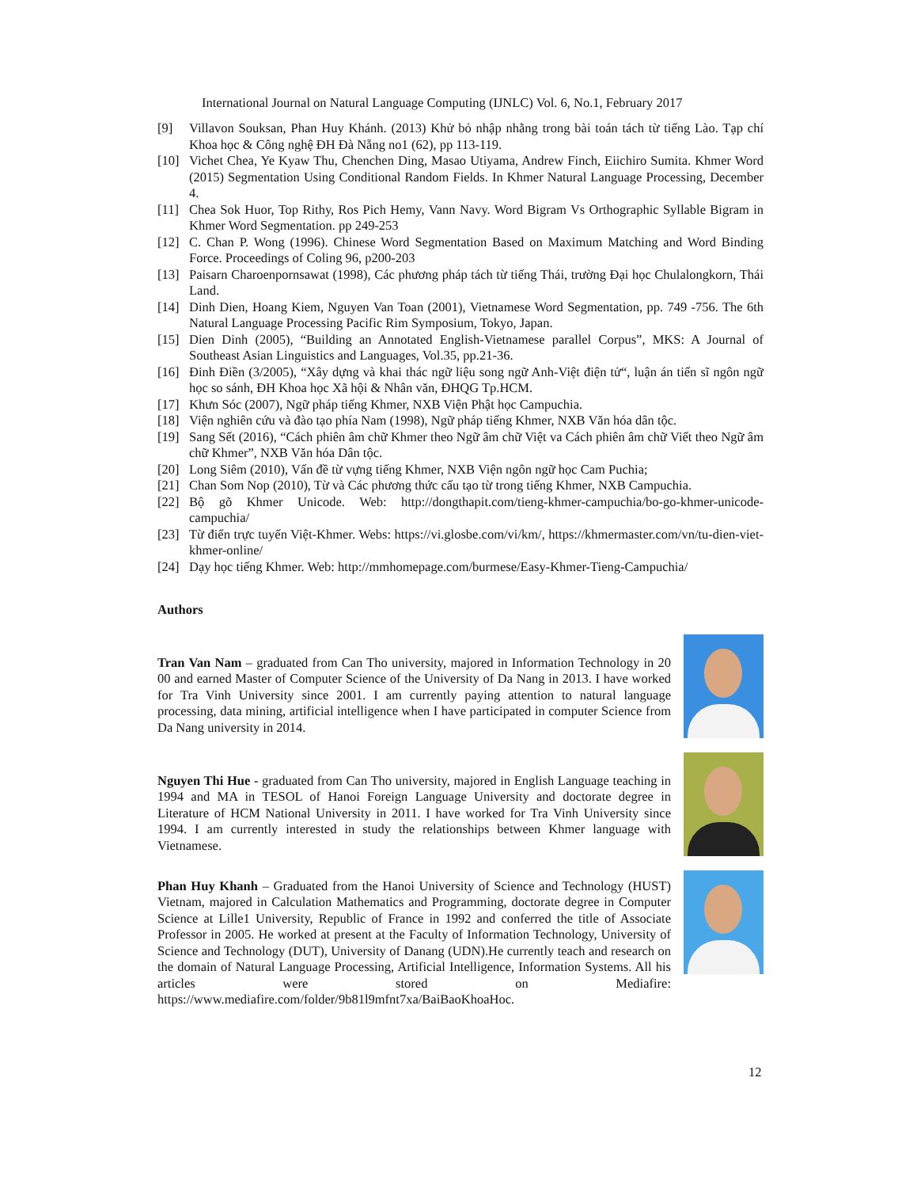International Journal on Natural Language Computing (IJNLC) Vol. 6, No.1, February 2017
[9] Villavon Souksan, Phan Huy Khánh. (2013) Khử bỏ nhập nhằng trong bài toán tách từ tiếng Lào. Tạp chí Khoa học & Công nghệ ĐH Đà Nẵng no1 (62), pp 113-119.
[10] Vichet Chea, Ye Kyaw Thu, Chenchen Ding, Masao Utiyama, Andrew Finch, Eiichiro Sumita. Khmer Word (2015) Segmentation Using Conditional Random Fields. In Khmer Natural Language Processing, December 4.
[11] Chea Sok Huor, Top Rithy, Ros Pich Hemy, Vann Navy. Word Bigram Vs Orthographic Syllable Bigram in Khmer Word Segmentation. pp 249-253
[12] C. Chan P. Wong (1996). Chinese Word Segmentation Based on Maximum Matching and Word Binding Force. Proceedings of Coling 96, p200-203
[13] Paisarn Charoenpornsawat (1998), Các phương pháp tách từ tiếng Thái, trường Đại học Chulalongkorn, Thái Land.
[14] Dinh Dien, Hoang Kiem, Nguyen Van Toan (2001), Vietnamese Word Segmentation, pp. 749 -756. The 6th Natural Language Processing Pacific Rim Symposium, Tokyo, Japan.
[15] Dien Dinh (2005), “Building an Annotated English-Vietnamese parallel Corpus”, MKS: A Journal of Southeast Asian Linguistics and Languages, Vol.35, pp.21-36.
[16] Đinh Điền (3/2005), “Xây dựng và khai thác ngữ liệu song ngữ Anh-Việt điện tử“, luận án tiến sĩ ngôn ngữ học so sánh, ĐH Khoa học Xã hội & Nhân văn, ĐHQG Tp.HCM.
[17] Khưn Sóc (2007), Ngữ pháp tiếng Khmer, NXB Viện Phật học Campuchia.
[18] Viện nghiên cứu và đào tạo phía Nam (1998), Ngữ pháp tiếng Khmer, NXB Văn hóa dân tộc.
[19] Sang Sết (2016), “Cách phiên âm chữ Khmer theo Ngữ âm chữ Việt va Cách phiên âm chữ Viết theo Ngữ âm chữ Khmer”, NXB Văn hóa Dân tộc.
[20] Long Siêm (2010), Vấn đề từ vựng tiếng Khmer, NXB Viện ngôn ngữ học Cam Puchia;
[21] Chan Som Nop (2010), Từ và Các phương thức cấu tạo từ trong tiếng Khmer, NXB Campuchia.
[22] Bộ gõ Khmer Unicode. Web: http://dongthapit.com/tieng-khmer-campuchia/bo-go-khmer-unicode-campuchia/
[23] Từ điển trực tuyến Việt-Khmer. Webs: https://vi.glosbe.com/vi/km/, https://khmermaster.com/vn/tu-dien-viet-khmer-online/
[24] Dạy học tiếng Khmer. Web: http://mmhomepage.com/burmese/Easy-Khmer-Tieng-Campuchia/
Authors
Tran Van Nam – graduated from Can Tho university, majored in Information Technology in 20 00 and earned Master of Computer Science of the University of Da Nang in 2013. I have worked for Tra Vinh University since 2001. I am currently paying attention to natural language processing, data mining, artificial intelligence when I have participated in computer Science from Da Nang university in 2014.
Nguyen Thi Hue - graduated from Can Tho university, majored in English Language teaching in 1994 and MA in TESOL of Hanoi Foreign Language University and doctorate degree in Literature of HCM National University in 2011. I have worked for Tra Vinh University since 1994. I am currently interested in study the relationships between Khmer language with Vietnamese.
Phan Huy Khanh – Graduated from the Hanoi University of Science and Technology (HUST) Vietnam, majored in Calculation Mathematics and Programming, doctorate degree in Computer Science at Lille1 University, Republic of France in 1992 and conferred the title of Associate Professor in 2005. He worked at present at the Faculty of Information Technology, University of Science and Technology (DUT), University of Danang (UDN).He currently teach and research on the domain of Natural Language Processing, Artificial Intelligence, Information Systems. All his articles were stored on Mediafire: https://www.mediafire.com/folder/9b81l9mfnt7xa/BaiBaoKhoaHoc.
12